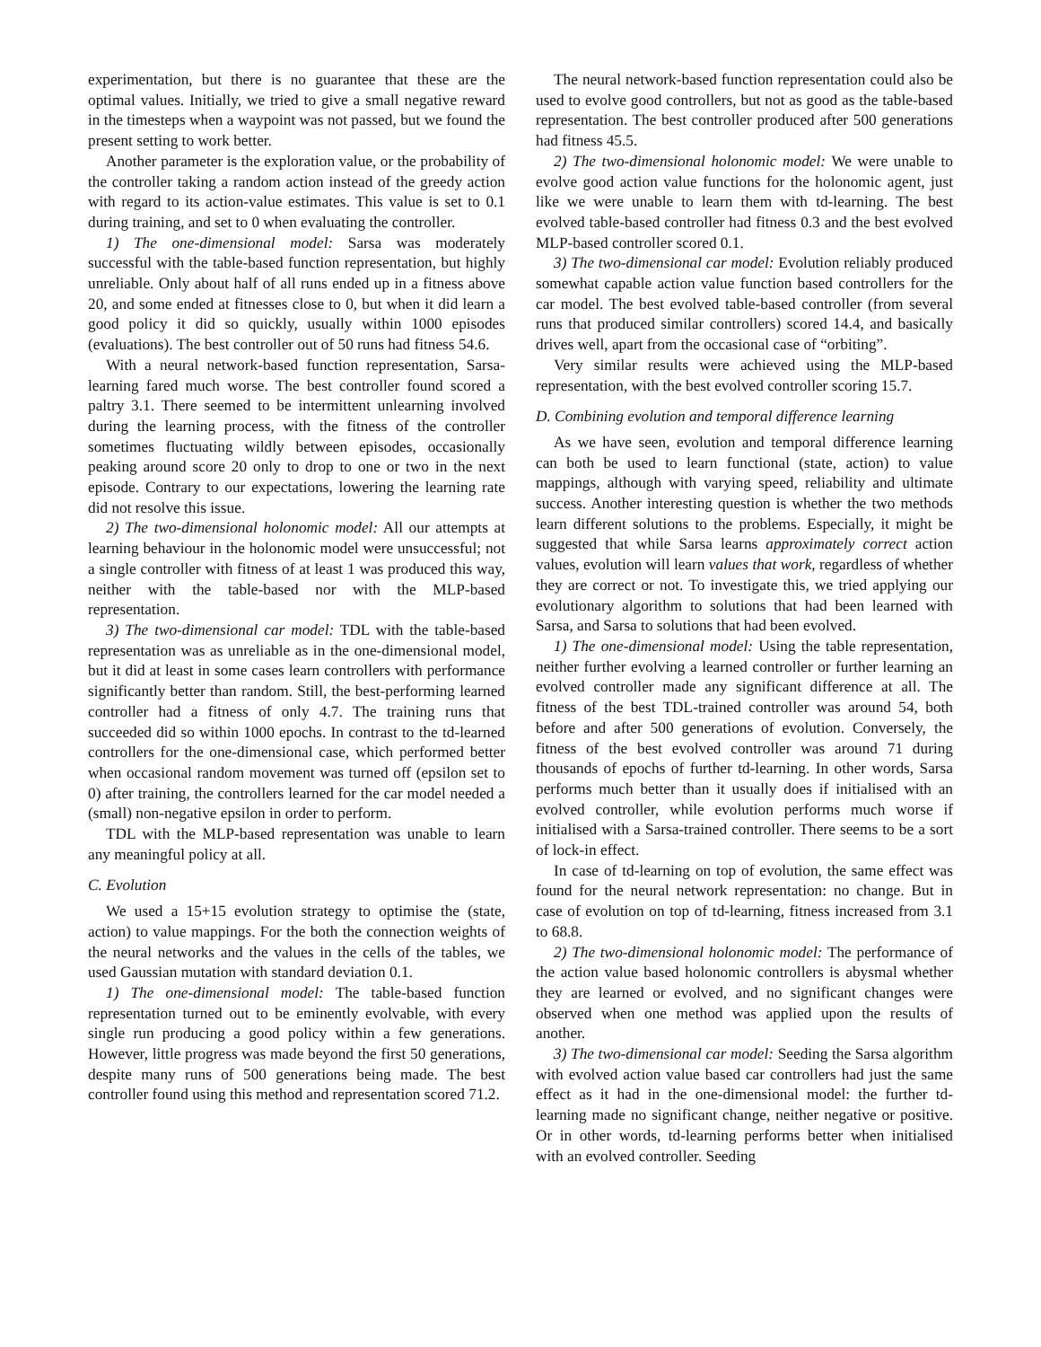experimentation, but there is no guarantee that these are the optimal values. Initially, we tried to give a small negative reward in the timesteps when a waypoint was not passed, but we found the present setting to work better.
Another parameter is the exploration value, or the probability of the controller taking a random action instead of the greedy action with regard to its action-value estimates. This value is set to 0.1 during training, and set to 0 when evaluating the controller.
1) The one-dimensional model: Sarsa was moderately successful with the table-based function representation, but highly unreliable. Only about half of all runs ended up in a fitness above 20, and some ended at fitnesses close to 0, but when it did learn a good policy it did so quickly, usually within 1000 episodes (evaluations). The best controller out of 50 runs had fitness 54.6.
With a neural network-based function representation, Sarsa-learning fared much worse. The best controller found scored a paltry 3.1. There seemed to be intermittent unlearning involved during the learning process, with the fitness of the controller sometimes fluctuating wildly between episodes, occasionally peaking around score 20 only to drop to one or two in the next episode. Contrary to our expectations, lowering the learning rate did not resolve this issue.
2) The two-dimensional holonomic model: All our attempts at learning behaviour in the holonomic model were unsuccessful; not a single controller with fitness of at least 1 was produced this way, neither with the table-based nor with the MLP-based representation.
3) The two-dimensional car model: TDL with the table-based representation was as unreliable as in the one-dimensional model, but it did at least in some cases learn controllers with performance significantly better than random. Still, the best-performing learned controller had a fitness of only 4.7. The training runs that succeeded did so within 1000 epochs. In contrast to the td-learned controllers for the one-dimensional case, which performed better when occasional random movement was turned off (epsilon set to 0) after training, the controllers learned for the car model needed a (small) non-negative epsilon in order to perform.
TDL with the MLP-based representation was unable to learn any meaningful policy at all.
C. Evolution
We used a 15+15 evolution strategy to optimise the (state, action) to value mappings. For the both the connection weights of the neural networks and the values in the cells of the tables, we used Gaussian mutation with standard deviation 0.1.
1) The one-dimensional model: The table-based function representation turned out to be eminently evolvable, with every single run producing a good policy within a few generations. However, little progress was made beyond the first 50 generations, despite many runs of 500 generations being made. The best controller found using this method and representation scored 71.2.
The neural network-based function representation could also be used to evolve good controllers, but not as good as the table-based representation. The best controller produced after 500 generations had fitness 45.5.
2) The two-dimensional holonomic model: We were unable to evolve good action value functions for the holonomic agent, just like we were unable to learn them with td-learning. The best evolved table-based controller had fitness 0.3 and the best evolved MLP-based controller scored 0.1.
3) The two-dimensional car model: Evolution reliably produced somewhat capable action value function based controllers for the car model. The best evolved table-based controller (from several runs that produced similar controllers) scored 14.4, and basically drives well, apart from the occasional case of “orbiting”.
Very similar results were achieved using the MLP-based representation, with the best evolved controller scoring 15.7.
D. Combining evolution and temporal difference learning
As we have seen, evolution and temporal difference learning can both be used to learn functional (state, action) to value mappings, although with varying speed, reliability and ultimate success. Another interesting question is whether the two methods learn different solutions to the problems. Especially, it might be suggested that while Sarsa learns approximately correct action values, evolution will learn values that work, regardless of whether they are correct or not. To investigate this, we tried applying our evolutionary algorithm to solutions that had been learned with Sarsa, and Sarsa to solutions that had been evolved.
1) The one-dimensional model: Using the table representation, neither further evolving a learned controller or further learning an evolved controller made any significant difference at all. The fitness of the best TDL-trained controller was around 54, both before and after 500 generations of evolution. Conversely, the fitness of the best evolved controller was around 71 during thousands of epochs of further td-learning. In other words, Sarsa performs much better than it usually does if initialised with an evolved controller, while evolution performs much worse if initialised with a Sarsa-trained controller. There seems to be a sort of lock-in effect.
In case of td-learning on top of evolution, the same effect was found for the neural network representation: no change. But in case of evolution on top of td-learning, fitness increased from 3.1 to 68.8.
2) The two-dimensional holonomic model: The performance of the action value based holonomic controllers is abysmal whether they are learned or evolved, and no significant changes were observed when one method was applied upon the results of another.
3) The two-dimensional car model: Seeding the Sarsa algorithm with evolved action value based car controllers had just the same effect as it had in the one-dimensional model: the further td-learning made no significant change, neither negative or positive. Or in other words, td-learning performs better when initialised with an evolved controller. Seeding